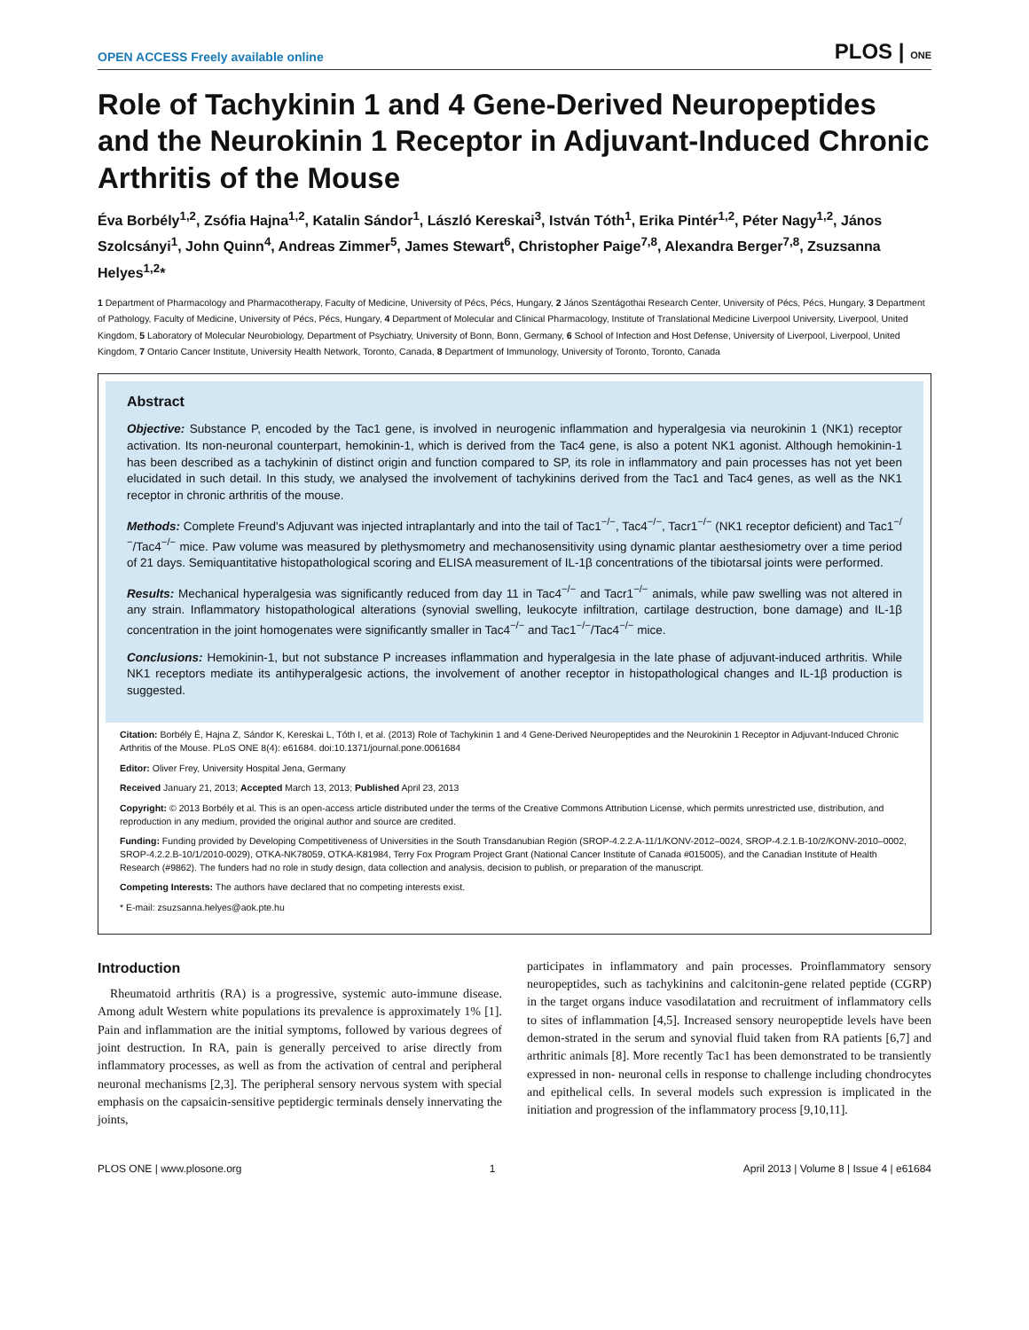OPEN ACCESS Freely available online PLOS | ONE
Role of Tachykinin 1 and 4 Gene-Derived Neuropeptides and the Neurokinin 1 Receptor in Adjuvant-Induced Chronic Arthritis of the Mouse
Éva Borbély<sup>1,2</sup>, Zsófia Hajna<sup>1,2</sup>, Katalin Sándor<sup>1</sup>, László Kereskai<sup>3</sup>, István Tóth<sup>1</sup>, Erika Pintér<sup>1,2</sup>, Péter Nagy<sup>1,2</sup>, János Szolcsányi<sup>1</sup>, John Quinn<sup>4</sup>, Andreas Zimmer<sup>5</sup>, James Stewart<sup>6</sup>, Christopher Paige<sup>7,8</sup>, Alexandra Berger<sup>7,8</sup>, Zsuzsanna Helyes<sup>1,2</sup>*
1 Department of Pharmacology and Pharmacotherapy, Faculty of Medicine, University of Pécs, Pécs, Hungary, 2 János Szentágothai Research Center, University of Pécs, Pécs, Hungary, 3 Department of Pathology, Faculty of Medicine, University of Pécs, Pécs, Hungary, 4 Department of Molecular and Clinical Pharmacology, Institute of Translational Medicine Liverpool University, Liverpool, United Kingdom, 5 Laboratory of Molecular Neurobiology, Department of Psychiatry, University of Bonn, Bonn, Germany, 6 School of Infection and Host Defense, University of Liverpool, Liverpool, United Kingdom, 7 Ontario Cancer Institute, University Health Network, Toronto, Canada, 8 Department of Immunology, University of Toronto, Toronto, Canada
Abstract
Objective: Substance P, encoded by the Tac1 gene, is involved in neurogenic inflammation and hyperalgesia via neurokinin 1 (NK1) receptor activation. Its non-neuronal counterpart, hemokinin-1, which is derived from the Tac4 gene, is also a potent NK1 agonist. Although hemokinin-1 has been described as a tachykinin of distinct origin and function compared to SP, its role in inflammatory and pain processes has not yet been elucidated in such detail. In this study, we analysed the involvement of tachykinins derived from the Tac1 and Tac4 genes, as well as the NK1 receptor in chronic arthritis of the mouse.
Methods: Complete Freund's Adjuvant was injected intraplantarly and into the tail of Tac1<sup>−/−</sup>, Tac4<sup>−/−</sup>, Tacr1<sup>−/−</sup> (NK1 receptor deficient) and Tac1<sup>−/−</sup>/Tac4<sup>−/−</sup> mice. Paw volume was measured by plethysmometry and mechanosensitivity using dynamic plantar aesthesiometry over a time period of 21 days. Semiquantitative histopathological scoring and ELISA measurement of IL-1β concentrations of the tibiotarsal joints were performed.
Results: Mechanical hyperalgesia was significantly reduced from day 11 in Tac4<sup>−/−</sup> and Tacr1<sup>−/−</sup> animals, while paw swelling was not altered in any strain. Inflammatory histopathological alterations (synovial swelling, leukocyte infiltration, cartilage destruction, bone damage) and IL-1β concentration in the joint homogenates were significantly smaller in Tac4<sup>−/−</sup> and Tac1<sup>−/−</sup>/Tac4<sup>−/−</sup> mice.
Conclusions: Hemokinin-1, but not substance P increases inflammation and hyperalgesia in the late phase of adjuvant-induced arthritis. While NK1 receptors mediate its antihyperalgesic actions, the involvement of another receptor in histopathological changes and IL-1β production is suggested.
Citation: Borbély É, Hajna Z, Sándor K, Kereskai L, Tóth I, et al. (2013) Role of Tachykinin 1 and 4 Gene-Derived Neuropeptides and the Neurokinin 1 Receptor in Adjuvant-Induced Chronic Arthritis of the Mouse. PLoS ONE 8(4): e61684. doi:10.1371/journal.pone.0061684
Editor: Oliver Frey, University Hospital Jena, Germany
Received January 21, 2013; Accepted March 13, 2013; Published April 23, 2013
Copyright: © 2013 Borbély et al. This is an open-access article distributed under the terms of the Creative Commons Attribution License, which permits unrestricted use, distribution, and reproduction in any medium, provided the original author and source are credited.
Funding: Funding provided by Developing Competitiveness of Universities in the South Transdanubian Region (SROP-4.2.2.A-11/1/KONV-2012–0024, SROP-4.2.1.B-10/2/KONV-2010–0002, SROP-4.2.2.B-10/1/2010-0029), OTKA-NK78059, OTKA-K81984, Terry Fox Program Project Grant (National Cancer Institute of Canada #015005), and the Canadian Institute of Health Research (#9862). The funders had no role in study design, data collection and analysis, decision to publish, or preparation of the manuscript.
Competing Interests: The authors have declared that no competing interests exist.
* E-mail: zsuzsanna.helyes@aok.pte.hu
Introduction
Rheumatoid arthritis (RA) is a progressive, systemic auto-immune disease. Among adult Western white populations its prevalence is approximately 1% [1]. Pain and inflammation are the initial symptoms, followed by various degrees of joint destruction. In RA, pain is generally perceived to arise directly from inflammatory processes, as well as from the activation of central and peripheral neuronal mechanisms [2,3]. The peripheral sensory nervous system with special emphasis on the capsaicin-sensitive peptidergic terminals densely innervating the joints,
participates in inflammatory and pain processes. Proinflammatory sensory neuropeptides, such as tachykinins and calcitonin-gene related peptide (CGRP) in the target organs induce vasodilatation and recruitment of inflammatory cells to sites of inflammation [4,5]. Increased sensory neuropeptide levels have been demon-strated in the serum and synovial fluid taken from RA patients [6,7] and arthritic animals [8]. More recently Tac1 has been demonstrated to be transiently expressed in non- neuronal cells in response to challenge including chondrocytes and epithelical cells. In several models such expression is implicated in the initiation and progression of the inflammatory process [9,10,11].
PLOS ONE | www.plosone.org 1 April 2013 | Volume 8 | Issue 4 | e61684